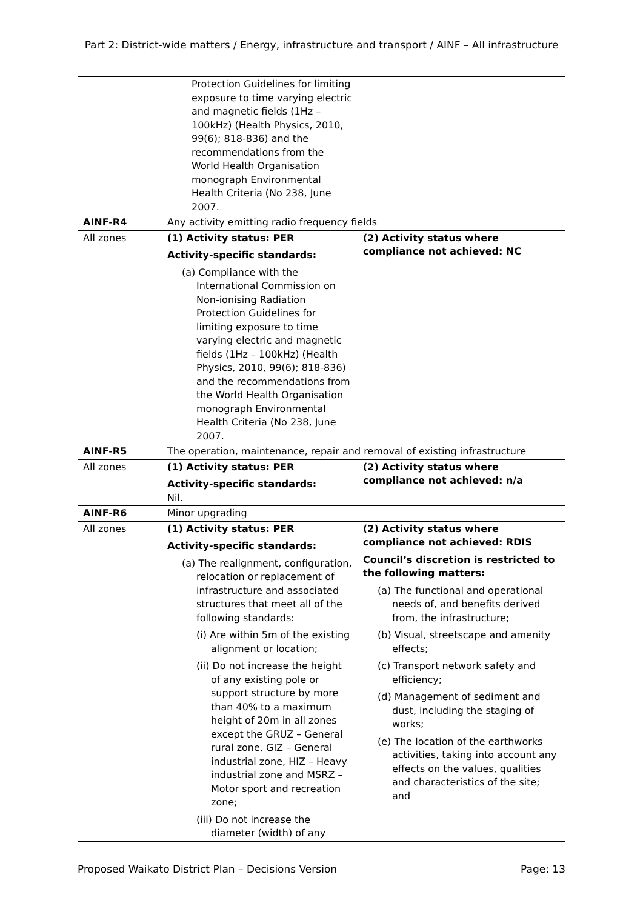Part 2: District-wide matters / Energy, infrastructure and transport / AINF – All infrastructure
| | Protection Guidelines for limiting exposure to time varying electric and magnetic fields (1Hz – 100kHz) (Health Physics, 2010, 99(6); 818-836) and the recommendations from the World Health Organisation monograph Environmental Health Criteria (No 238, June 2007. | |
| AINF-R4 | Any activity emitting radio frequency fields | |
| All zones | (1) Activity status: PER Activity-specific standards: (a) Compliance with the International Commission on Non-ionising Radiation Protection Guidelines for limiting exposure to time varying electric and magnetic fields (1Hz – 100kHz) (Health Physics, 2010, 99(6); 818-836) and the recommendations from the World Health Organisation monograph Environmental Health Criteria (No 238, June 2007. | (2) Activity status where compliance not achieved: NC |
| AINF-R5 | The operation, maintenance, repair and removal of existing infrastructure | |
| All zones | (1) Activity status: PER Activity-specific standards: Nil. | (2) Activity status where compliance not achieved: n/a |
| AINF-R6 | Minor upgrading | |
| All zones | (1) Activity status: PER Activity-specific standards: (a) The realignment, configuration, relocation or replacement of infrastructure and associated structures that meet all of the following standards: (i) Are within 5m of the existing alignment or location; (ii) Do not increase the height of any existing pole or support structure by more than 40% to a maximum height of 20m in all zones except the GRUZ – General rural zone, GIZ – General industrial zone, HIZ – Heavy industrial zone and MSRZ – Motor sport and recreation zone; (iii) Do not increase the diameter (width) of any | (2) Activity status where compliance not achieved: RDIS Council’s discretion is restricted to the following matters: (a) The functional and operational needs of, and benefits derived from, the infrastructure; (b) Visual, streetscape and amenity effects; (c) Transport network safety and efficiency; (d) Management of sediment and dust, including the staging of works; (e) The location of the earthworks activities, taking into account any effects on the values, qualities and characteristics of the site; and |
Proposed Waikato District Plan – Decisions Version Page: 13